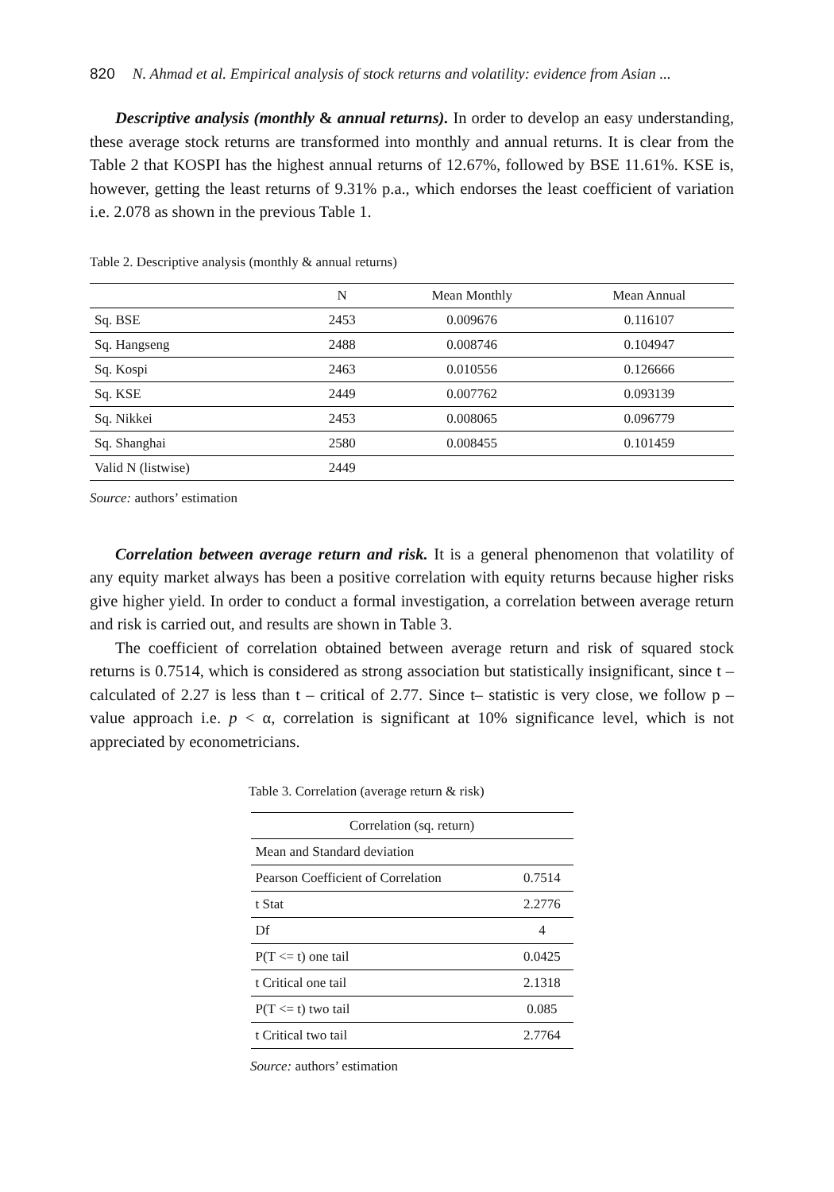820 N. Ahmad et al. Empirical analysis of stock returns and volatility: evidence from Asian ...
Descriptive analysis (monthly & annual returns). In order to develop an easy understanding, these average stock returns are transformed into monthly and annual returns. It is clear from the Table 2 that KOSPI has the highest annual returns of 12.67%, followed by BSE 11.61%. KSE is, however, getting the least returns of 9.31% p.a., which endorses the least coefficient of variation i.e. 2.078 as shown in the previous Table 1.
Table 2. Descriptive analysis (monthly & annual returns)
| | N | Mean Monthly | Mean Annual |
| --- | --- | --- | --- |
| Sq. BSE | 2453 | 0.009676 | 0.116107 |
| Sq. Hangseng | 2488 | 0.008746 | 0.104947 |
| Sq. Kospi | 2463 | 0.010556 | 0.126666 |
| Sq. KSE | 2449 | 0.007762 | 0.093139 |
| Sq. Nikkei | 2453 | 0.008065 | 0.096779 |
| Sq. Shanghai | 2580 | 0.008455 | 0.101459 |
| Valid N (listwise) | 2449 | | |
Source: authors’ estimation
Correlation between average return and risk. It is a general phenomenon that volatility of any equity market always has been a positive correlation with equity returns because higher risks give higher yield. In order to conduct a formal investigation, a correlation between average return and risk is carried out, and results are shown in Table 3.
The coefficient of correlation obtained between average return and risk of squared stock returns is 0.7514, which is considered as strong association but statistically insignificant, since t – calculated of 2.27 is less than t – critical of 2.77. Since t– statistic is very close, we follow p – value approach i.e. p < α, correlation is significant at 10% significance level, which is not appreciated by econometricians.
Table 3. Correlation (average return & risk)
| Correlation (sq. return) | |
| --- | --- |
| Mean and Standard deviation | |
| Pearson Coefficient of Correlation | 0.7514 |
| t Stat | 2.2776 |
| Df | 4 |
| P(T <= t) one tail | 0.0425 |
| t Critical one tail | 2.1318 |
| P(T <= t) two tail | 0.085 |
| t Critical two tail | 2.7764 |
Source: authors’ estimation